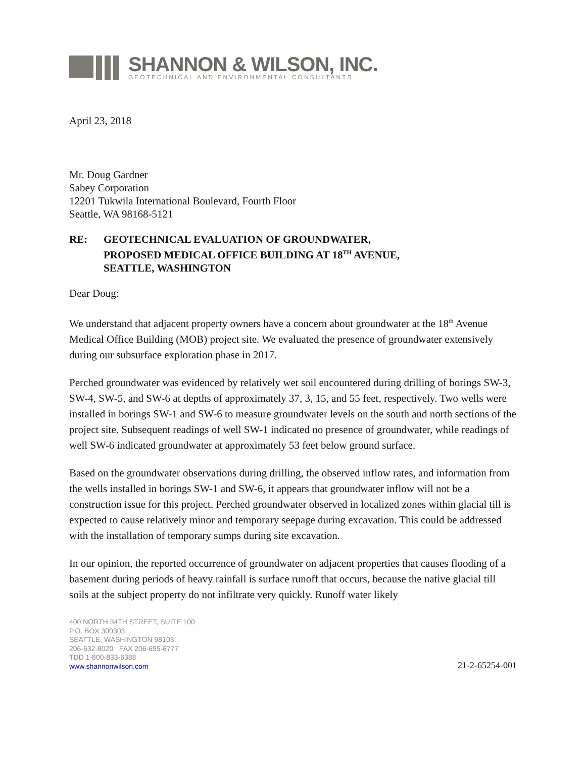SHANNON & WILSON, INC.
GEOTECHNICAL AND ENVIRONMENTAL CONSULTANTS
April 23, 2018
Mr. Doug Gardner
Sabey Corporation
12201 Tukwila International Boulevard, Fourth Floor
Seattle, WA 98168-5121
RE: GEOTECHNICAL EVALUATION OF GROUNDWATER,
PROPOSED MEDICAL OFFICE BUILDING AT 18<sup>TH</sup> AVENUE,
SEATTLE, WASHINGTON
Dear Doug:
We understand that adjacent property owners have a concern about groundwater at the 18<sup>th</sup> Avenue Medical Office Building (MOB) project site. We evaluated the presence of groundwater extensively during our subsurface exploration phase in 2017.
Perched groundwater was evidenced by relatively wet soil encountered during drilling of borings SW-3, SW-4, SW-5, and SW-6 at depths of approximately 37, 3, 15, and 55 feet, respectively. Two wells were installed in borings SW-1 and SW-6 to measure groundwater levels on the south and north sections of the project site. Subsequent readings of well SW-1 indicated no presence of groundwater, while readings of well SW-6 indicated groundwater at approximately 53 feet below ground surface.
Based on the groundwater observations during drilling, the observed inflow rates, and information from the wells installed in borings SW-1 and SW-6, it appears that groundwater inflow will not be a construction issue for this project. Perched groundwater observed in localized zones within glacial till is expected to cause relatively minor and temporary seepage during excavation. This could be addressed with the installation of temporary sumps during site excavation.
In our opinion, the reported occurrence of groundwater on adjacent properties that causes flooding of a basement during periods of heavy rainfall is surface runoff that occurs, because the native glacial till soils at the subject property do not infiltrate very quickly. Runoff water likely
400 NORTH 34TH STREET, SUITE 100
P.O. BOX 300303
SEATTLE, WASHINGTON 98103
206-632-8020 FAX 206-695-6777
TDD 1-800-833-6388
www.shannonwilson.com
21-2-65254-001